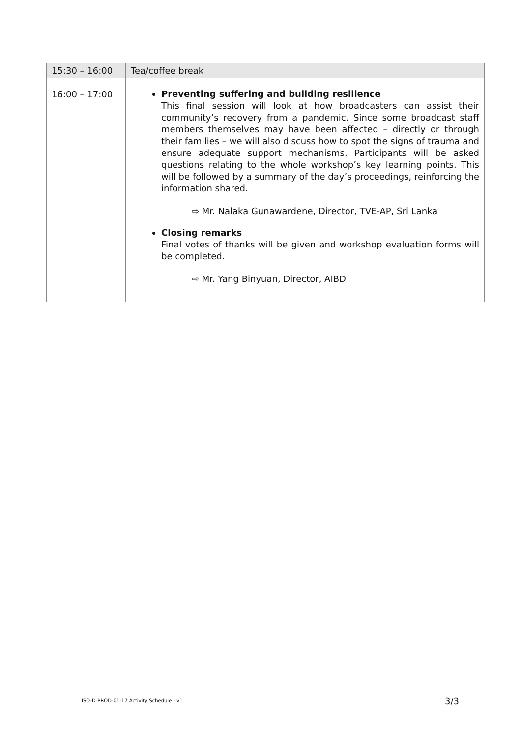| 15:30 – 16:00 | Tea/coffee break |
| 16:00 – 17:00 | Preventing suffering and building resilience This final session will look at how broadcasters can assist their community’s recovery from a pandemic. Since some broadcast staff members themselves may have been affected – directly or through their families – we will also discuss how to spot the signs of trauma and ensure adequate support mechanisms. Participants will be asked questions relating to the whole workshop’s key learning points. This will be followed by a summary of the day’s proceedings, reinforcing the information shared. ⇨ Mr. Nalaka Gunawardene, Director, TVE-AP, Sri Lanka Closing remarks Final votes of thanks will be given and workshop evaluation forms will be completed. ⇨ Mr. Yang Binyuan, Director, AIBD |
ISO-D-PROD-01-17 Activity Schedule - v1
3/3